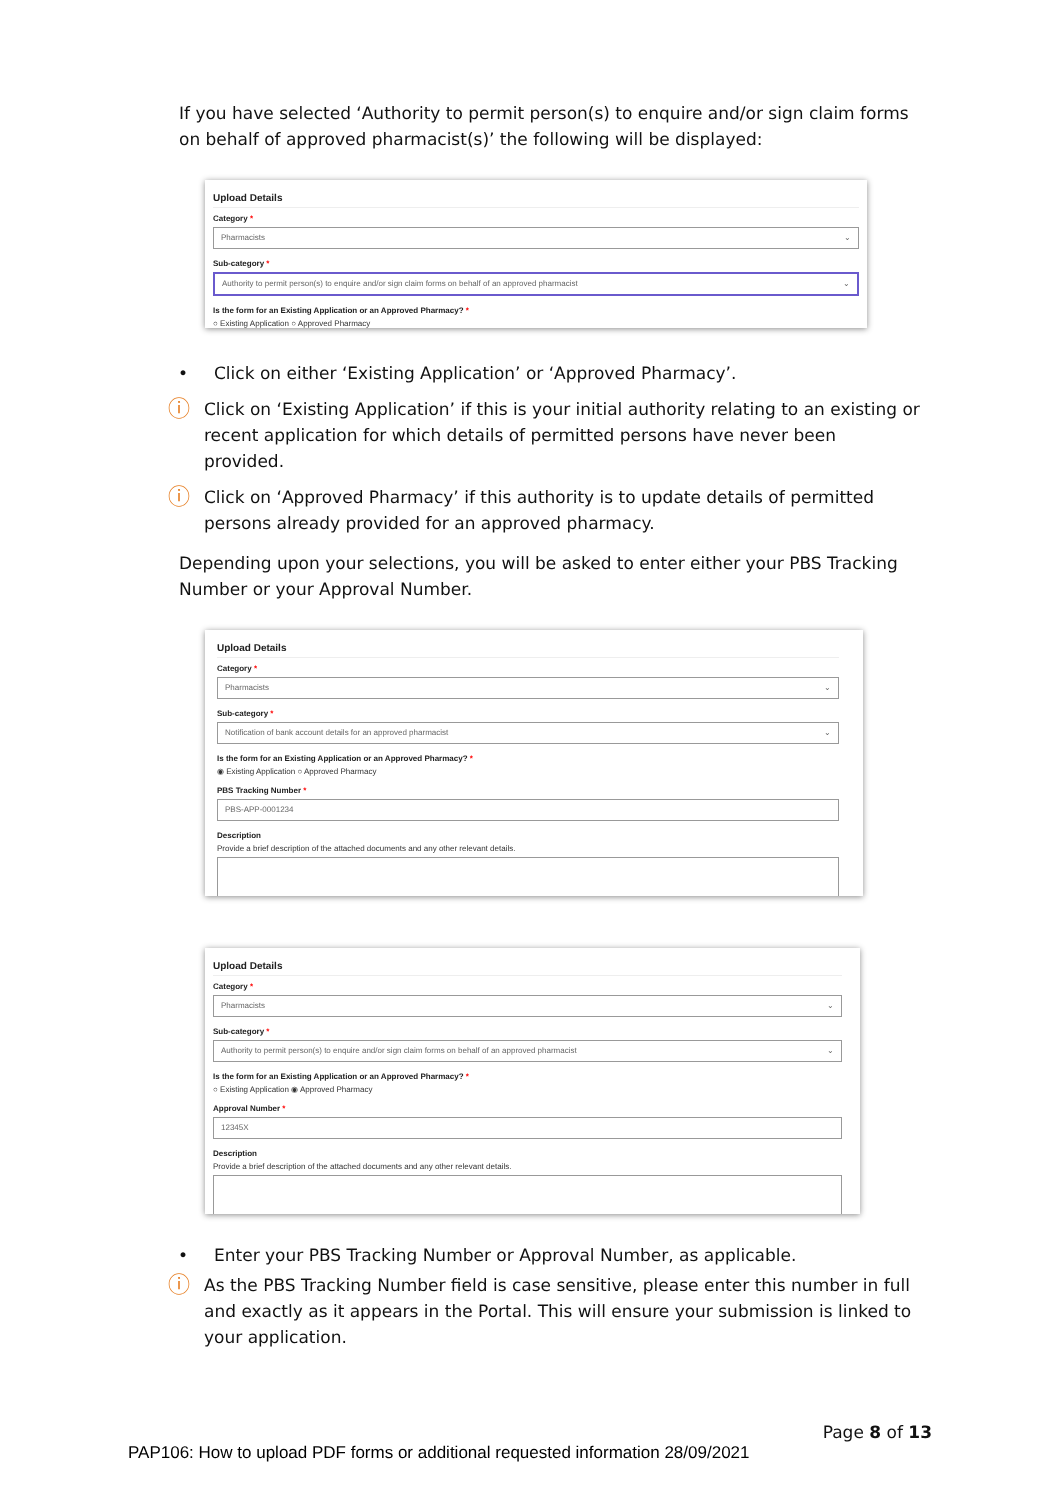If you have selected ‘Authority to permit person(s) to enquire and/or sign claim forms on behalf of approved pharmacist(s)’ the following will be displayed:
Upload Details
Category *
Pharmacists ⌄
Sub-category *
Authority to permit person(s) to enquire and/or sign claim forms on behalf of an approved pharmacist ⌄
Is the form for an Existing Application or an Approved Pharmacy? *
○ Existing Application ○ Approved Pharmacy
• Click on either ‘Existing Application’ or ‘Approved Pharmacy’.
ⓘ
Click on ‘Existing Application’ if this is your initial authority relating to an existing or recent application for which details of permitted persons have never been provided.
ⓘ
Click on ‘Approved Pharmacy’ if this authority is to update details of permitted persons already provided for an approved pharmacy.
Depending upon your selections, you will be asked to enter either your PBS Tracking Number or your Approval Number.
Upload Details
Category *
Pharmacists ⌄
Sub-category *
Notification of bank account details for an approved pharmacist ⌄
Is the form for an Existing Application or an Approved Pharmacy? *
◉ Existing Application ○ Approved Pharmacy
PBS Tracking Number *
PBS-APP-0001234
Description
Provide a brief description of the attached documents and any other relevant details.
Upload Details
Category *
Pharmacists ⌄
Sub-category *
Authority to permit person(s) to enquire and/or sign claim forms on behalf of an approved pharmacist ⌄
Is the form for an Existing Application or an Approved Pharmacy? *
○ Existing Application ◉ Approved Pharmacy
Approval Number *
12345X
Description
Provide a brief description of the attached documents and any other relevant details.
• Enter your PBS Tracking Number or Approval Number, as applicable.
ⓘ
As the PBS Tracking Number field is case sensitive, please enter this number in full and exactly as it appears in the Portal. This will ensure your submission is linked to your application.
Page 8 of 13
PAP106: How to upload PDF forms or additional requested information 28/09/2021